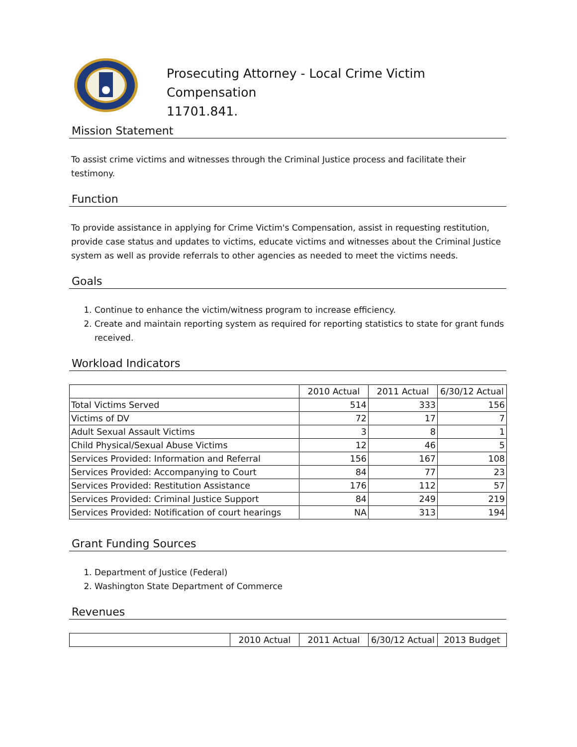Prosecuting Attorney - Local Crime Victim
Compensation
11701.841.
Mission Statement
To assist crime victims and witnesses through the Criminal Justice process and facilitate their testimony.
Function
To provide assistance in applying for Crime Victim's Compensation, assist in requesting restitution, provide case status and updates to victims, educate victims and witnesses about the Criminal Justice system as well as provide referrals to other agencies as needed to meet the victims needs.
Goals
1. Continue to enhance the victim/witness program to increase efficiency.
2. Create and maintain reporting system as required for reporting statistics to state for grant funds received.
Workload Indicators
| | 2010 Actual | 2011 Actual | 6/30/12 Actual |
| --- | --- | --- | --- |
| Total Victims Served | 514 | 333 | 156 |
| Victims of DV | 72 | 17 | 7 |
| Adult Sexual Assault Victims | 3 | 8 | 1 |
| Child Physical/Sexual Abuse Victims | 12 | 46 | 5 |
| Services Provided: Information and Referral | 156 | 167 | 108 |
| Services Provided: Accompanying to Court | 84 | 77 | 23 |
| Services Provided: Restitution Assistance | 176 | 112 | 57 |
| Services Provided: Criminal Justice Support | 84 | 249 | 219 |
| Services Provided: Notification of court hearings | NA | 313 | 194 |
Grant Funding Sources
1. Department of Justice (Federal)
2. Washington State Department of Commerce
Revenues
| | 2010 Actual | 2011 Actual | 6/30/12 Actual | 2013 Budget |
| --- | --- | --- | --- | --- |